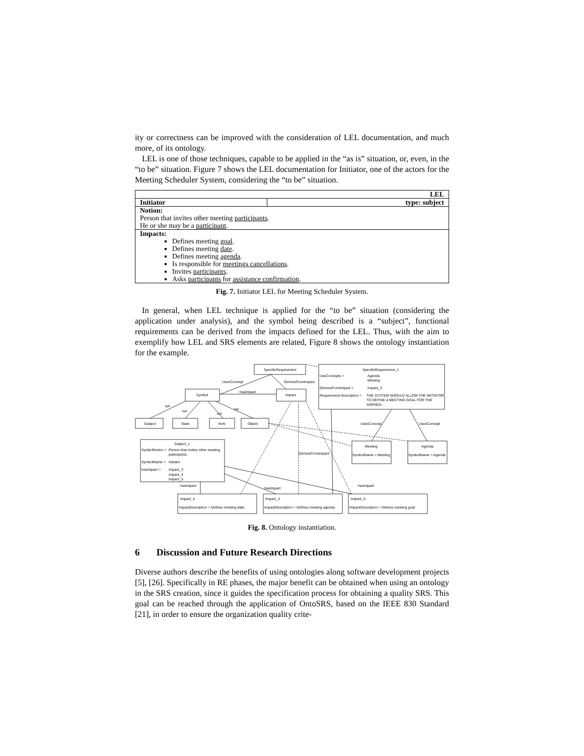ity or correctness can be improved with the consideration of LEL documentation, and much more, of its ontology.
LEL is one of those techniques, capable to be applied in the “as is” situation, or, even, in the “to be” situation. Figure 7 shows the LEL documentation for Initiator, one of the actors for the Meeting Scheduler System, considering the “to be” situation.
| LEL | |
| Initiator | type: subject |
| Notion: Person that invites other meeting participants . He or she may be a participant . | |
| Impacts: Defines meeting goal . Defines meeting date . Defines meeting agenda . Is responsible for meetings cancellations . Invites participants . Asks participants for assistance confirmation . | |
Fig. 7. Initiator LEL for Meeting Scheduler System.
In general, when LEL technique is applied for the “to be” situation (considering the application under analysis), and the symbol being described is a “subject”, functional requirements can be derived from the impacts defined for the LEL. Thus, with the aim to exemplify how LEL and SRS elements are related, Figure 8 shows the ontology instantiation for the example.
SpecificRequirement
SpecificRequirement_1
UseConcepts =
Agenda
Meeting
DerivesFromImpact =
Impact_3
Requirement Description =
THE SYSTEM SHOULD ALLOW THE INITIATOR
TO DEFINE A MEETING GOAL FOR THE
AGENDA.
UsesConcept
DerivesFromImpact
hasImpact
Symbol
Impact
isA
isA
isA
isA
Subject
State
Verb
Object
UsesConcept
UsesConcept
Subject_1
SymbolNotion =
Person that invites other meeting
participants.
SymbolName =
Initiator
hasImpact =
Impact_3
Impact_4
Impact_5
Meeting
SymbolName = Meeting
Agenda
SymbolName = Agenda
DerivesFromImpact
hasImpact
hasImpact
hasImpact
Impact_4
ImpactDescription = Defines meeting date.
Impact_3
ImpactDescription = Defines meeting agenda.
Impact_5
ImpactDescription = Defines meeting goal.
Fig. 8. Ontology instantiation.
6 Discussion and Future Research Directions
Diverse authors describe the benefits of using ontologies along software development projects [5], [26]. Specifically in RE phases, the major benefit can be obtained when using an ontology in the SRS creation, since it guides the specification process for obtaining a quality SRS. This goal can be reached through the application of OntoSRS, based on the IEEE 830 Standard [21], in order to ensure the organization quality crite-